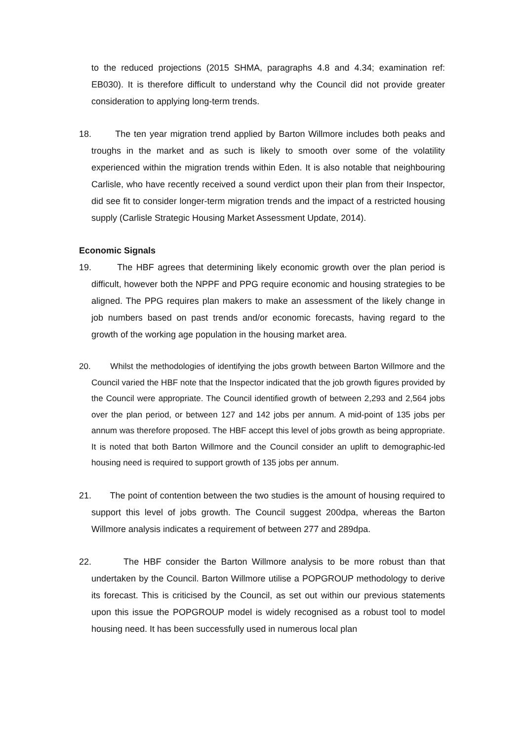to the reduced projections (2015 SHMA, paragraphs 4.8 and 4.34; examination ref: EB030). It is therefore difficult to understand why the Council did not provide greater consideration to applying long-term trends.
18. The ten year migration trend applied by Barton Willmore includes both peaks and troughs in the market and as such is likely to smooth over some of the volatility experienced within the migration trends within Eden. It is also notable that neighbouring Carlisle, who have recently received a sound verdict upon their plan from their Inspector, did see fit to consider longer-term migration trends and the impact of a restricted housing supply (Carlisle Strategic Housing Market Assessment Update, 2014).
Economic Signals
19. The HBF agrees that determining likely economic growth over the plan period is difficult, however both the NPPF and PPG require economic and housing strategies to be aligned. The PPG requires plan makers to make an assessment of the likely change in job numbers based on past trends and/or economic forecasts, having regard to the growth of the working age population in the housing market area.
20. Whilst the methodologies of identifying the jobs growth between Barton Willmore and the Council varied the HBF note that the Inspector indicated that the job growth figures provided by the Council were appropriate. The Council identified growth of between 2,293 and 2,564 jobs over the plan period, or between 127 and 142 jobs per annum. A mid-point of 135 jobs per annum was therefore proposed. The HBF accept this level of jobs growth as being appropriate. It is noted that both Barton Willmore and the Council consider an uplift to demographic-led housing need is required to support growth of 135 jobs per annum.
21. The point of contention between the two studies is the amount of housing required to support this level of jobs growth. The Council suggest 200dpa, whereas the Barton Willmore analysis indicates a requirement of between 277 and 289dpa.
22. The HBF consider the Barton Willmore analysis to be more robust than that undertaken by the Council. Barton Willmore utilise a POPGROUP methodology to derive its forecast. This is criticised by the Council, as set out within our previous statements upon this issue the POPGROUP model is widely recognised as a robust tool to model housing need. It has been successfully used in numerous local plan